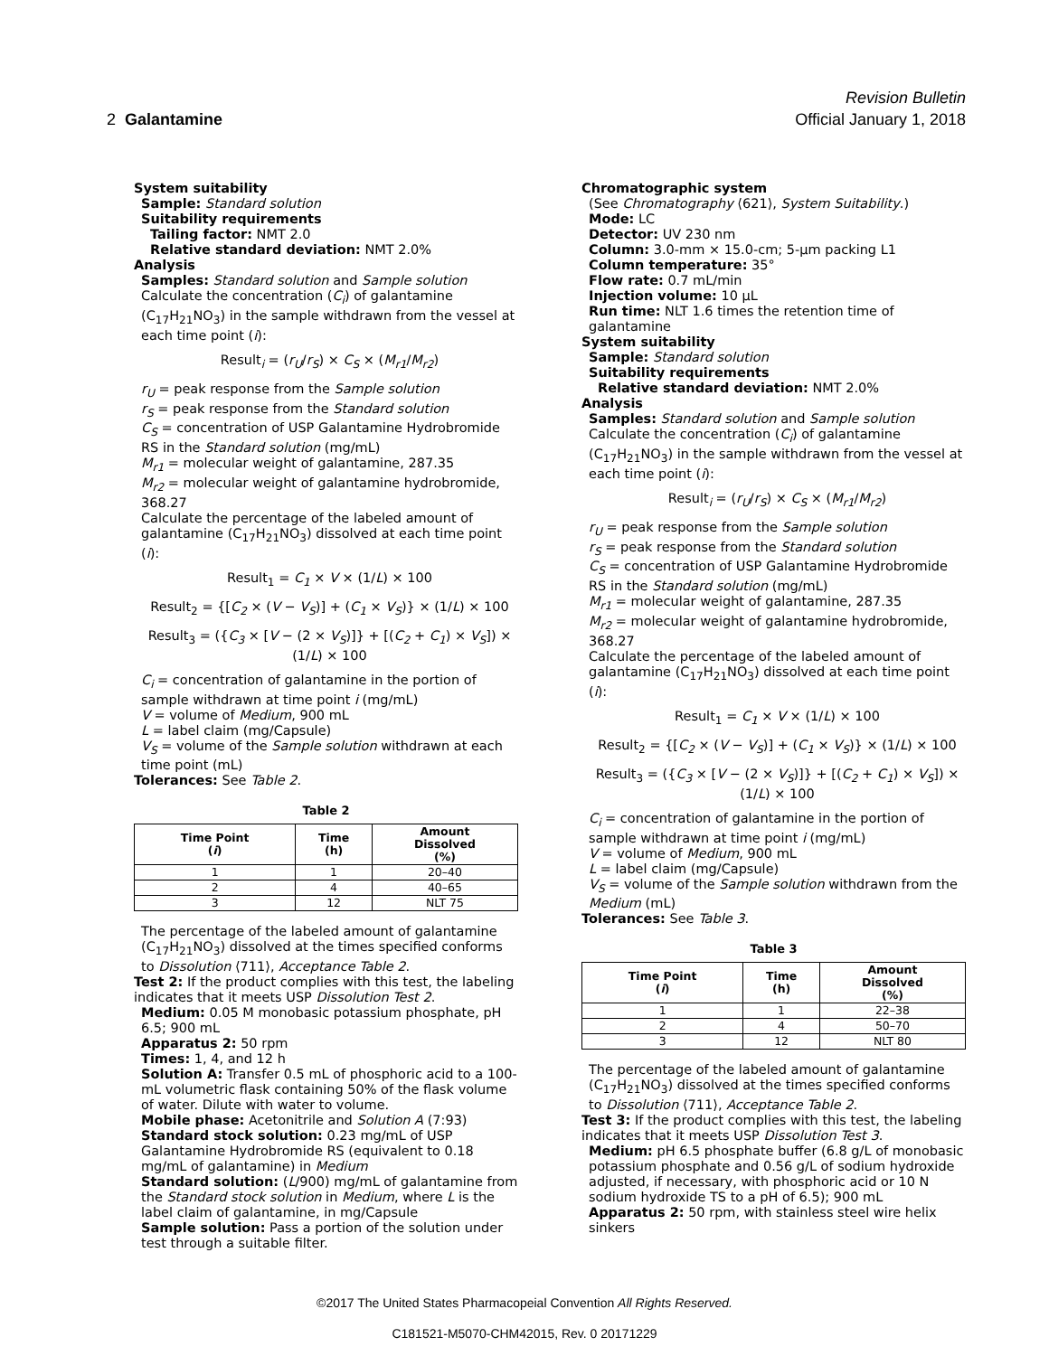Revision Bulletin
2 Galantamine Official January 1, 2018
System suitability
Sample: Standard solution
Suitability requirements
Tailing factor: NMT 2.0
Relative standard deviation: NMT 2.0%
Analysis
Samples: Standard solution and Sample solution
Calculate the concentration (C<sub>i</sub>) of galantamine (C<sub>17</sub>H<sub>21</sub>NO<sub>3</sub>) in the sample withdrawn from the vessel at each time point (i):
Result<sub>i</sub> = (r<sub>U</sub>/r<sub>S</sub>) × C<sub>S</sub> × (M<sub>r1</sub>/M<sub>r2</sub>)
r<sub>U</sub> = peak response from the Sample solution
r<sub>S</sub> = peak response from the Standard solution
C<sub>S</sub> = concentration of USP Galantamine Hydrobromide RS in the Standard solution (mg/mL)
M<sub>r1</sub> = molecular weight of galantamine, 287.35
M<sub>r2</sub> = molecular weight of galantamine hydrobromide, 368.27
Calculate the percentage of the labeled amount of galantamine (C<sub>17</sub>H<sub>21</sub>NO<sub>3</sub>) dissolved at each time point (i):
Result<sub>1</sub> = C<sub>1</sub> × V × (1/L) × 100
Result<sub>2</sub> = {[C<sub>2</sub> × (V − V<sub>S</sub>)] + (C<sub>1</sub> × V<sub>S</sub>)} × (1/L) × 100
Result<sub>3</sub> = ({C<sub>3</sub> × [V − (2 × V<sub>S</sub>)]} + [(C<sub>2</sub> + C<sub>1</sub>) × V<sub>S</sub>]) × (1/L) × 100
C<sub>i</sub> = concentration of galantamine in the portion of sample withdrawn at time point i (mg/mL)
V = volume of Medium, 900 mL
L = label claim (mg/Capsule)
V<sub>S</sub> = volume of the Sample solution withdrawn at each time point (mL)
Tolerances: See Table 2.
Table 2
| Time Point ( i ) | Time (h) | Amount Dissolved (%) |
| --- | --- | --- |
| 1 | 1 | 20–40 |
| 2 | 4 | 40–65 |
| 3 | 12 | NLT 75 |
The percentage of the labeled amount of galantamine (C<sub>17</sub>H<sub>21</sub>NO<sub>3</sub>) dissolved at the times specified conforms to Dissolution ⟨711⟩, Acceptance Table 2.
Test 2: If the product complies with this test, the labeling indicates that it meets USP Dissolution Test 2.
Medium: 0.05 M monobasic potassium phosphate, pH 6.5; 900 mL
Apparatus 2: 50 rpm
Times: 1, 4, and 12 h
Solution A: Transfer 0.5 mL of phosphoric acid to a 100-mL volumetric flask containing 50% of the flask volume of water. Dilute with water to volume.
Mobile phase: Acetonitrile and Solution A (7:93)
Standard stock solution: 0.23 mg/mL of USP Galantamine Hydrobromide RS (equivalent to 0.18 mg/mL of galantamine) in Medium
Standard solution: (L/900) mg/mL of galantamine from the Standard stock solution in Medium, where L is the label claim of galantamine, in mg/Capsule
Sample solution: Pass a portion of the solution under test through a suitable filter.
Chromatographic system
(See Chromatography ⟨621⟩, System Suitability.)
Mode: LC
Detector: UV 230 nm
Column: 3.0-mm × 15.0-cm; 5-µm packing L1
Column temperature: 35°
Flow rate: 0.7 mL/min
Injection volume: 10 µL
Run time: NLT 1.6 times the retention time of galantamine
System suitability
Sample: Standard solution
Suitability requirements
Relative standard deviation: NMT 2.0%
Analysis
Samples: Standard solution and Sample solution
Calculate the concentration (C<sub>i</sub>) of galantamine (C<sub>17</sub>H<sub>21</sub>NO<sub>3</sub>) in the sample withdrawn from the vessel at each time point (i):
Result<sub>i</sub> = (r<sub>U</sub>/r<sub>S</sub>) × C<sub>S</sub> × (M<sub>r1</sub>/M<sub>r2</sub>)
r<sub>U</sub> = peak response from the Sample solution
r<sub>S</sub> = peak response from the Standard solution
C<sub>S</sub> = concentration of USP Galantamine Hydrobromide RS in the Standard solution (mg/mL)
M<sub>r1</sub> = molecular weight of galantamine, 287.35
M<sub>r2</sub> = molecular weight of galantamine hydrobromide, 368.27
Calculate the percentage of the labeled amount of galantamine (C<sub>17</sub>H<sub>21</sub>NO<sub>3</sub>) dissolved at each time point (i):
Result<sub>1</sub> = C<sub>1</sub> × V × (1/L) × 100
Result<sub>2</sub> = {[C<sub>2</sub> × (V − V<sub>S</sub>)] + (C<sub>1</sub> × V<sub>S</sub>)} × (1/L) × 100
Result<sub>3</sub> = ({C<sub>3</sub> × [V − (2 × V<sub>S</sub>)]} + [(C<sub>2</sub> + C<sub>1</sub>) × V<sub>S</sub>]) × (1/L) × 100
C<sub>i</sub> = concentration of galantamine in the portion of sample withdrawn at time point i (mg/mL)
V = volume of Medium, 900 mL
L = label claim (mg/Capsule)
V<sub>S</sub> = volume of the Sample solution withdrawn from the Medium (mL)
Tolerances: See Table 3.
Table 3
| Time Point ( i ) | Time (h) | Amount Dissolved (%) |
| --- | --- | --- |
| 1 | 1 | 22–38 |
| 2 | 4 | 50–70 |
| 3 | 12 | NLT 80 |
The percentage of the labeled amount of galantamine (C<sub>17</sub>H<sub>21</sub>NO<sub>3</sub>) dissolved at the times specified conforms to Dissolution ⟨711⟩, Acceptance Table 2.
Test 3: If the product complies with this test, the labeling indicates that it meets USP Dissolution Test 3.
Medium: pH 6.5 phosphate buffer (6.8 g/L of monobasic potassium phosphate and 0.56 g/L of sodium hydroxide adjusted, if necessary, with phosphoric acid or 10 N sodium hydroxide TS to a pH of 6.5); 900 mL
Apparatus 2: 50 rpm, with stainless steel wire helix sinkers
©2017 The United States Pharmacopeial Convention All Rights Reserved.
C181521-M5070-CHM42015, Rev. 0 20171229